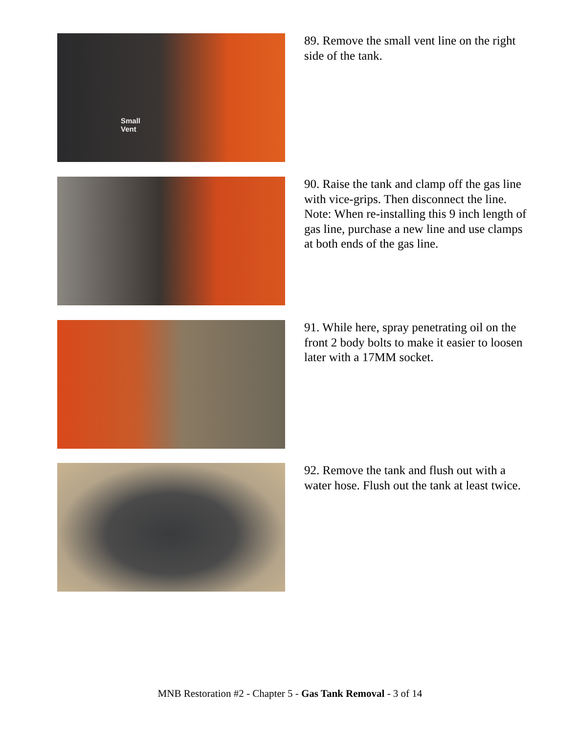Small
Vent
89. Remove the small vent line on the right side of the tank.
90. Raise the tank and clamp off the gas line with vice-grips. Then disconnect the line. Note: When re-installing this 9 inch length of gas line, purchase a new line and use clamps at both ends of the gas line.
91. While here, spray penetrating oil on the front 2 body bolts to make it easier to loosen later with a 17MM socket.
92. Remove the tank and flush out with a water hose. Flush out the tank at least twice.
MNB Restoration #2 - Chapter 5 - Gas Tank Removal - 3 of 14